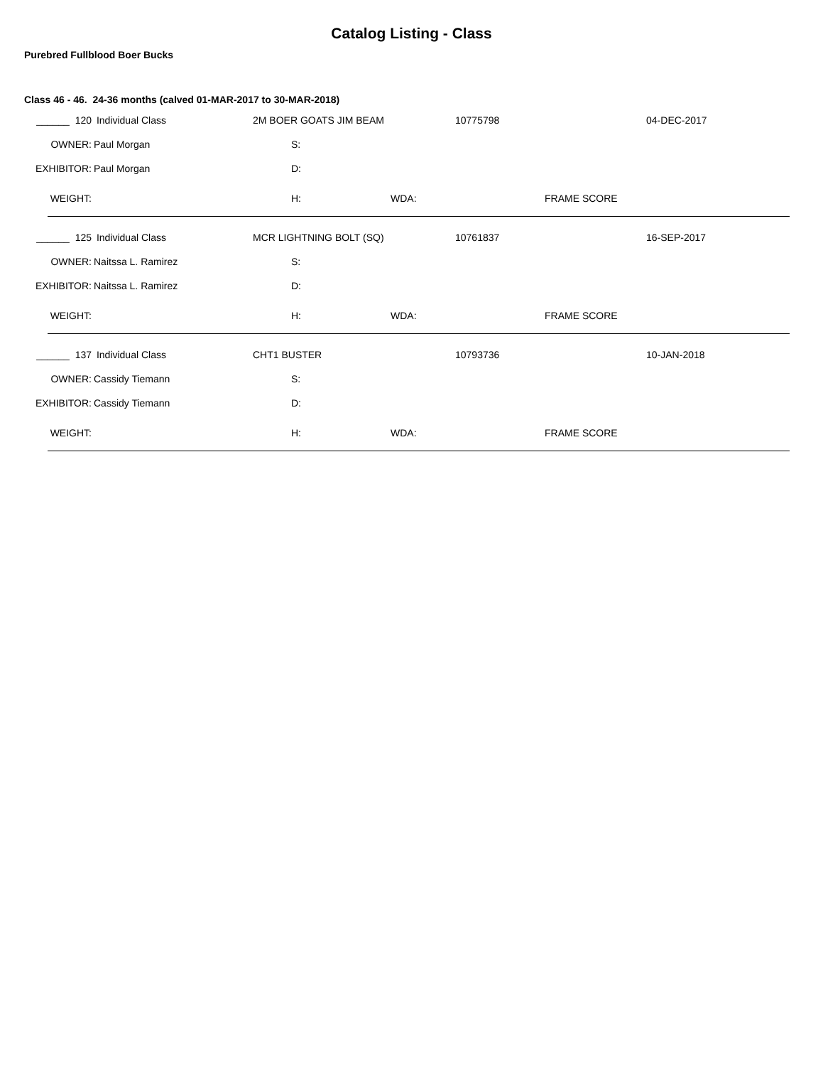Catalog Listing - Class
Purebred Fullblood Boer Bucks
Class 46 - 46. 24-36 months (calved 01-MAR-2017 to 30-MAR-2018)
| ______ 120 | Individual Class | 2M BOER GOATS JIM BEAM | | | 10775798 | | 04-DEC-2017 |
| OWNER: | Paul Morgan | | S: | | | | |
| EXHIBITOR: | Paul Morgan | | D: | | | | |
| WEIGHT: | | | H: | WDA: | | FRAME SCORE | |
| ______ 125 | Individual Class | MCR LIGHTNING BOLT (SQ) | | | 10761837 | | 16-SEP-2017 |
| OWNER: | Naitssa L. Ramirez | | S: | | | | |
| EXHIBITOR: | Naitssa L. Ramirez | | D: | | | | |
| WEIGHT: | | | H: | WDA: | | FRAME SCORE | |
| ______ 137 | Individual Class | CHT1 BUSTER | | | 10793736 | | 10-JAN-2018 |
| OWNER: | Cassidy Tiemann | | S: | | | | |
| EXHIBITOR: | Cassidy Tiemann | | D: | | | | |
| WEIGHT: | | | H: | WDA: | | FRAME SCORE | |